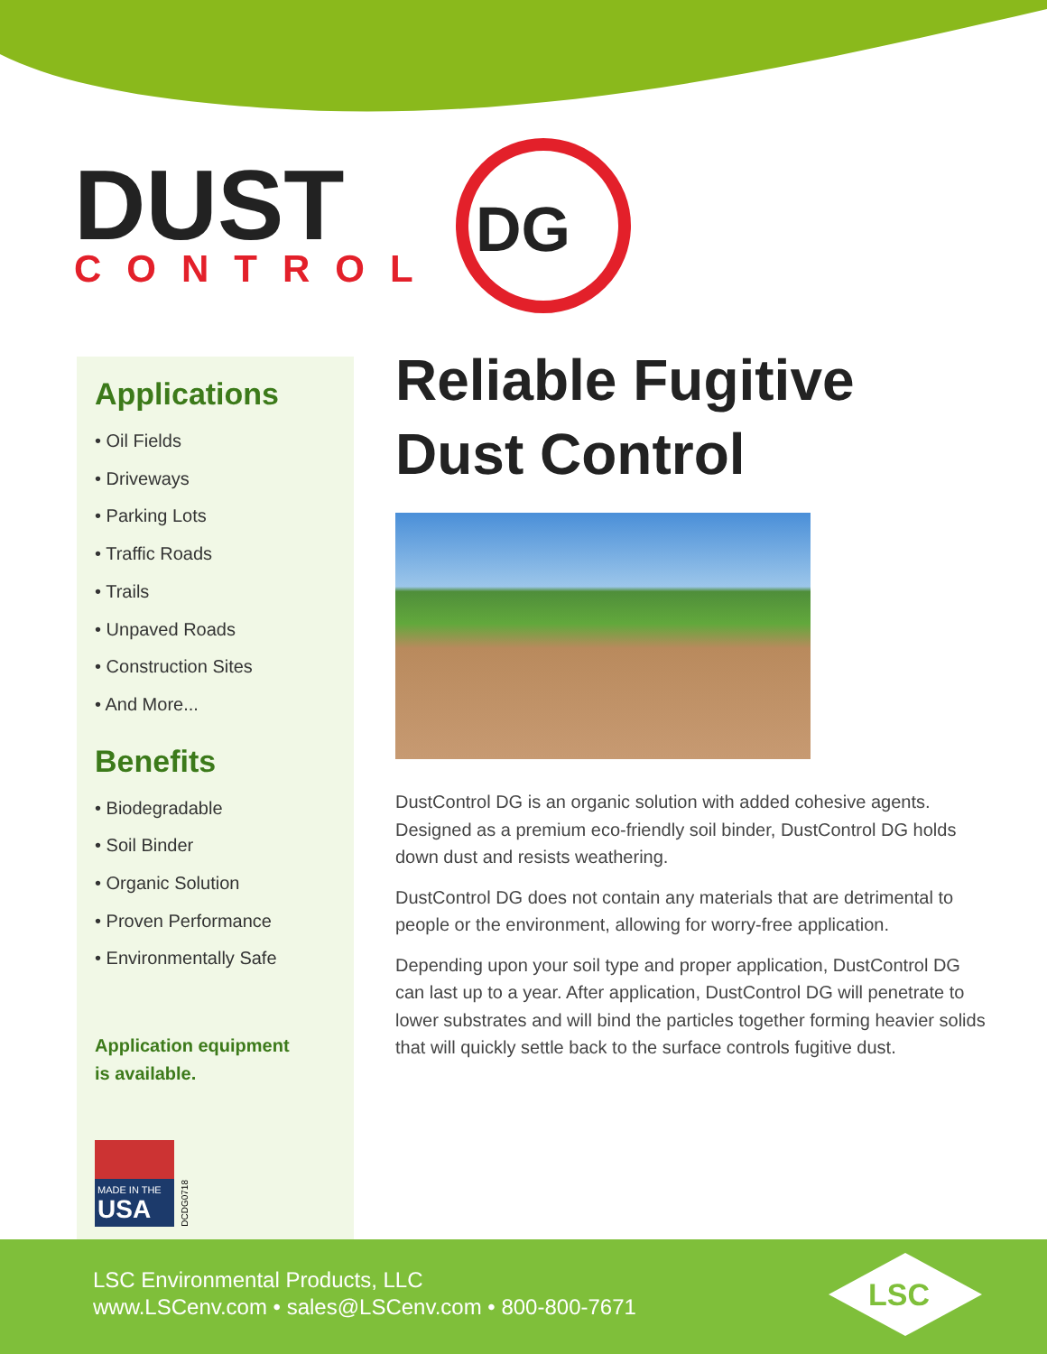DUST
CONTROL
DG
Applications
• Oil Fields
• Driveways
• Parking Lots
• Traffic Roads
• Trails
• Unpaved Roads
• Construction Sites
• And More...
Benefits
• Biodegradable
• Soil Binder
• Organic Solution
• Proven Performance
• Environmentally Safe
Application equipment
is available.
MADE IN THE
USA
DCDG0718
Reliable Fugitive
Dust Control
DustControl DG is an organic solution with added cohesive agents. Designed as a premium eco-friendly soil binder, DustControl DG holds down dust and resists weathering.
DustControl DG does not contain any materials that are detrimental to people or the environment, allowing for worry-free application.
Depending upon your soil type and proper application, DustControl DG can last up to a year. After application, DustControl DG will penetrate to lower substrates and will bind the particles together forming heavier solids that will quickly settle back to the surface controls fugitive dust.
LSC Environmental Products, LLC
www.LSCenv.com • sales@LSCenv.com • 800-800-7671
LSC